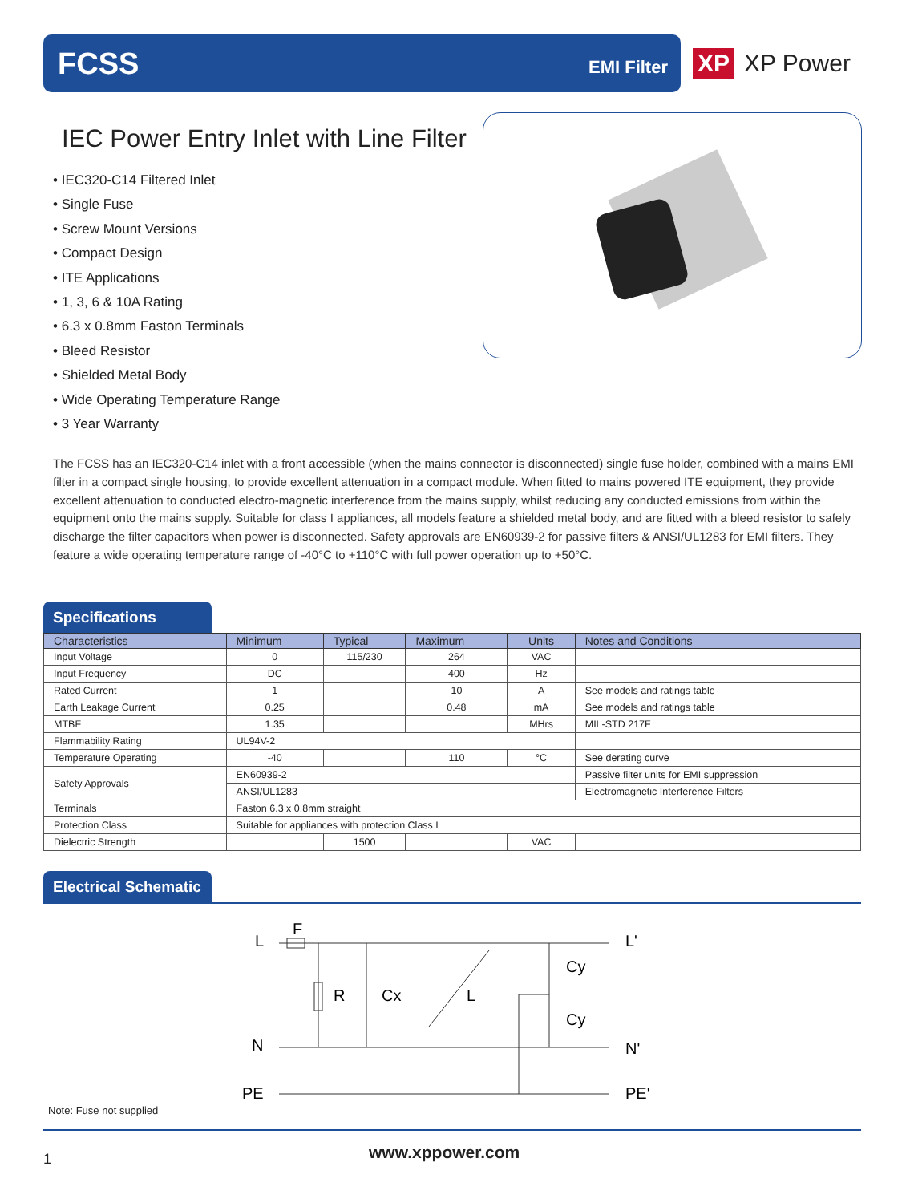FCSS EMI Filter
XP XP Power
IEC Power Entry Inlet with Line Filter
• IEC320-C14 Filtered Inlet
• Single Fuse
• Screw Mount Versions
• Compact Design
• ITE Applications
• 1, 3, 6 & 10A Rating
• 6.3 x 0.8mm Faston Terminals
• Bleed Resistor
• Shielded Metal Body
• Wide Operating Temperature Range
• 3 Year Warranty
The FCSS has an IEC320-C14 inlet with a front accessible (when the mains connector is disconnected) single fuse holder, combined with a mains EMI filter in a compact single housing, to provide excellent attenuation in a compact module. When fitted to mains powered ITE equipment, they provide excellent attenuation to conducted electro-magnetic interference from the mains supply, whilst reducing any conducted emissions from within the equipment onto the mains supply. Suitable for class I appliances, all models feature a shielded metal body, and are fitted with a bleed resistor to safely discharge the filter capacitors when power is disconnected. Safety approvals are EN60939-2 for passive filters & ANSI/UL1283 for EMI filters. They feature a wide operating temperature range of -40°C to +110°C with full power operation up to +50°C.
Specifications
| Characteristics | Minimum | Typical | Maximum | Units | Notes and Conditions |
| --- | --- | --- | --- | --- | --- |
| Input Voltage | 0 | 115/230 | 264 | VAC | |
| Input Frequency | DC | | 400 | Hz | |
| Rated Current | 1 | | 10 | A | See models and ratings table |
| Earth Leakage Current | 0.25 | | 0.48 | mA | See models and ratings table |
| MTBF | 1.35 | | | MHrs | MIL-STD 217F |
| Flammability Rating | UL94V-2 | | | | |
| Temperature Operating | -40 | | 110 | °C | See derating curve |
| Safety Approvals | EN60939-2 | | | | Passive filter units for EMI suppression |
| | ANSI/UL1283 | | | | Electromagnetic Interference Filters |
| Terminals | Faston 6.3 x 0.8mm straight | | | | |
| Protection Class | Suitable for appliances with protection Class I | | | | |
| Dielectric Strength | | 1500 | | VAC | |
Electrical Schematic
L
F
L'
R
Cx
L
Cy
Cy
N
N'
PE
PE'
Note: Fuse not supplied
1 www.xppower.com